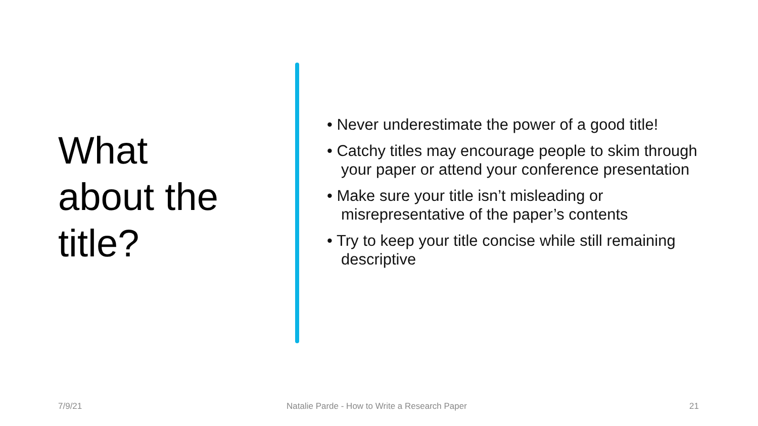What
about the
title?
• Never underestimate the power of a good title!
• Catchy titles may encourage people to skim through your paper or attend your conference presentation
• Make sure your title isn’t misleading or misrepresentative of the paper’s contents
• Try to keep your title concise while still remaining descriptive
7/9/21 Natalie Parde - How to Write a Research Paper 21